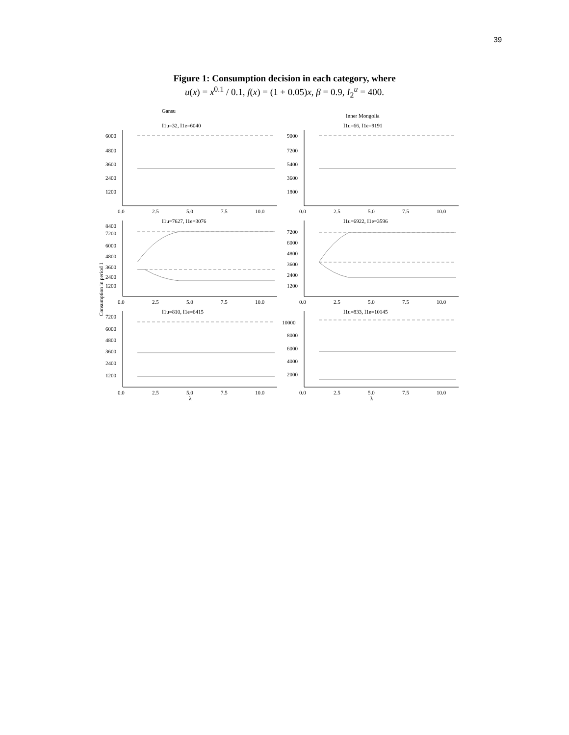39
Figure 1: Consumption decision in each category, where
u(x) = x<sup>0.1</sup> / 0.1, f(x) = (1 + 0.05)x, β = 0.9, I<sub>2</sub><sup>u</sup> = 400.
Gansu
Inner Mongolia
Consumption in period 1
I1u=32, I1e=6040
I1u=66, I1e=9191
I1u=7627, I1e=3076
I1u=6922, I1e=3596
I1u=810, I1e=6415
I1u=833, I1e=10145
6000
4800
3600
2400
1200
9000
7200
5400
3600
1800
8400
7200
6000
4800
3600
2400
1200
7200
6000
4800
3600
2400
1200
7200
6000
4800
3600
2400
1200
10000
8000
6000
4000
2000
0.0
2.5
5.0
7.5
10.0
0.0
2.5
5.0
7.5
10.0
0.0
2.5
5.0
7.5
10.0
0.0
2.5
5.0
7.5
10.0
0.0
2.5
5.0
7.5
10.0
0.0
2.5
5.0
7.5
10.0
λ
λ